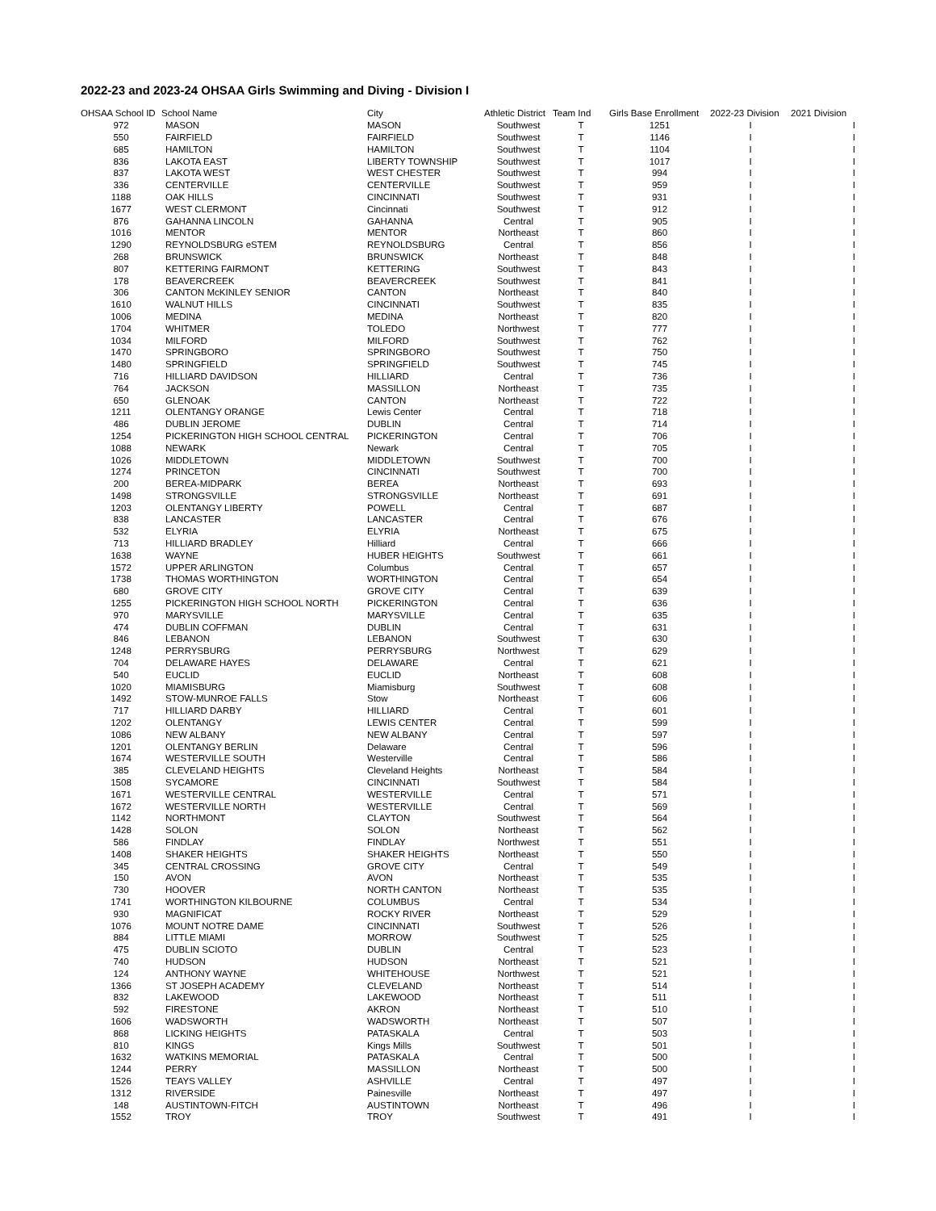2022-23 and 2023-24 OHSAA Girls Swimming and Diving - Division I
| OHSAA School ID | School Name | City | Athletic District | Team Ind | Girls Base Enrollment | 2022-23 Division | 2021 Division |
| --- | --- | --- | --- | --- | --- | --- | --- |
| 972 | MASON | MASON | Southwest | T | 1251 | I | I |
| 550 | FAIRFIELD | FAIRFIELD | Southwest | T | 1146 | I | I |
| 685 | HAMILTON | HAMILTON | Southwest | T | 1104 | I | I |
| 836 | LAKOTA EAST | LIBERTY TOWNSHIP | Southwest | T | 1017 | I | I |
| 837 | LAKOTA WEST | WEST CHESTER | Southwest | T | 994 | I | I |
| 336 | CENTERVILLE | CENTERVILLE | Southwest | T | 959 | I | I |
| 1188 | OAK HILLS | CINCINNATI | Southwest | T | 931 | I | I |
| 1677 | WEST CLERMONT | Cincinnati | Southwest | T | 912 | I | I |
| 876 | GAHANNA LINCOLN | GAHANNA | Central | T | 905 | I | I |
| 1016 | MENTOR | MENTOR | Northeast | T | 860 | I | I |
| 1290 | REYNOLDSBURG eSTEM | REYNOLDSBURG | Central | T | 856 | I | I |
| 268 | BRUNSWICK | BRUNSWICK | Northeast | T | 848 | I | I |
| 807 | KETTERING FAIRMONT | KETTERING | Southwest | T | 843 | I | I |
| 178 | BEAVERCREEK | BEAVERCREEK | Southwest | T | 841 | I | I |
| 306 | CANTON McKINLEY SENIOR | CANTON | Northeast | T | 840 | I | I |
| 1610 | WALNUT HILLS | CINCINNATI | Southwest | T | 835 | I | I |
| 1006 | MEDINA | MEDINA | Northeast | T | 820 | I | I |
| 1704 | WHITMER | TOLEDO | Northwest | T | 777 | I | I |
| 1034 | MILFORD | MILFORD | Southwest | T | 762 | I | I |
| 1470 | SPRINGBORO | SPRINGBORO | Southwest | T | 750 | I | I |
| 1480 | SPRINGFIELD | SPRINGFIELD | Southwest | T | 745 | I | I |
| 716 | HILLIARD DAVIDSON | HILLIARD | Central | T | 736 | I | I |
| 764 | JACKSON | MASSILLON | Northeast | T | 735 | I | I |
| 650 | GLENOAK | CANTON | Northeast | T | 722 | I | I |
| 1211 | OLENTANGY ORANGE | Lewis Center | Central | T | 718 | I | I |
| 486 | DUBLIN JEROME | DUBLIN | Central | T | 714 | I | I |
| 1254 | PICKERINGTON HIGH SCHOOL CENTRAL | PICKERINGTON | Central | T | 706 | I | I |
| 1088 | NEWARK | Newark | Central | T | 705 | I | I |
| 1026 | MIDDLETOWN | MIDDLETOWN | Southwest | T | 700 | I | I |
| 1274 | PRINCETON | CINCINNATI | Southwest | T | 700 | I | I |
| 200 | BEREA-MIDPARK | BEREA | Northeast | T | 693 | I | I |
| 1498 | STRONGSVILLE | STRONGSVILLE | Northeast | T | 691 | I | I |
| 1203 | OLENTANGY LIBERTY | POWELL | Central | T | 687 | I | I |
| 838 | LANCASTER | LANCASTER | Central | T | 676 | I | I |
| 532 | ELYRIA | ELYRIA | Northeast | T | 675 | I | I |
| 713 | HILLIARD BRADLEY | Hilliard | Central | T | 666 | I | I |
| 1638 | WAYNE | HUBER HEIGHTS | Southwest | T | 661 | I | I |
| 1572 | UPPER ARLINGTON | Columbus | Central | T | 657 | I | I |
| 1738 | THOMAS WORTHINGTON | WORTHINGTON | Central | T | 654 | I | I |
| 680 | GROVE CITY | GROVE CITY | Central | T | 639 | I | I |
| 1255 | PICKERINGTON HIGH SCHOOL NORTH | PICKERINGTON | Central | T | 636 | I | I |
| 970 | MARYSVILLE | MARYSVILLE | Central | T | 635 | I | I |
| 474 | DUBLIN COFFMAN | DUBLIN | Central | T | 631 | I | I |
| 846 | LEBANON | LEBANON | Southwest | T | 630 | I | I |
| 1248 | PERRYSBURG | PERRYSBURG | Northwest | T | 629 | I | I |
| 704 | DELAWARE HAYES | DELAWARE | Central | T | 621 | I | I |
| 540 | EUCLID | EUCLID | Northeast | T | 608 | I | I |
| 1020 | MIAMISBURG | Miamisburg | Southwest | T | 608 | I | I |
| 1492 | STOW-MUNROE FALLS | Stow | Northeast | T | 606 | I | I |
| 717 | HILLIARD DARBY | HILLIARD | Central | T | 601 | I | I |
| 1202 | OLENTANGY | LEWIS CENTER | Central | T | 599 | I | I |
| 1086 | NEW ALBANY | NEW ALBANY | Central | T | 597 | I | I |
| 1201 | OLENTANGY BERLIN | Delaware | Central | T | 596 | I | I |
| 1674 | WESTERVILLE SOUTH | Westerville | Central | T | 586 | I | I |
| 385 | CLEVELAND HEIGHTS | Cleveland Heights | Northeast | T | 584 | I | I |
| 1508 | SYCAMORE | CINCINNATI | Southwest | T | 584 | I | I |
| 1671 | WESTERVILLE CENTRAL | WESTERVILLE | Central | T | 571 | I | I |
| 1672 | WESTERVILLE NORTH | WESTERVILLE | Central | T | 569 | I | I |
| 1142 | NORTHMONT | CLAYTON | Southwest | T | 564 | I | I |
| 1428 | SOLON | SOLON | Northeast | T | 562 | I | I |
| 586 | FINDLAY | FINDLAY | Northwest | T | 551 | I | I |
| 1408 | SHAKER HEIGHTS | SHAKER HEIGHTS | Northeast | T | 550 | I | I |
| 345 | CENTRAL CROSSING | GROVE CITY | Central | T | 549 | I | I |
| 150 | AVON | AVON | Northeast | T | 535 | I | I |
| 730 | HOOVER | NORTH CANTON | Northeast | T | 535 | I | I |
| 1741 | WORTHINGTON KILBOURNE | COLUMBUS | Central | T | 534 | I | I |
| 930 | MAGNIFICAT | ROCKY RIVER | Northeast | T | 529 | I | I |
| 1076 | MOUNT NOTRE DAME | CINCINNATI | Southwest | T | 526 | I | I |
| 884 | LITTLE MIAMI | MORROW | Southwest | T | 525 | I | I |
| 475 | DUBLIN SCIOTO | DUBLIN | Central | T | 523 | I | I |
| 740 | HUDSON | HUDSON | Northeast | T | 521 | I | I |
| 124 | ANTHONY WAYNE | WHITEHOUSE | Northwest | T | 521 | I | I |
| 1366 | ST JOSEPH ACADEMY | CLEVELAND | Northeast | T | 514 | I | I |
| 832 | LAKEWOOD | LAKEWOOD | Northeast | T | 511 | I | I |
| 592 | FIRESTONE | AKRON | Northeast | T | 510 | I | I |
| 1606 | WADSWORTH | WADSWORTH | Northeast | T | 507 | I | I |
| 868 | LICKING HEIGHTS | PATASKALA | Central | T | 503 | I | I |
| 810 | KINGS | Kings Mills | Southwest | T | 501 | I | I |
| 1632 | WATKINS MEMORIAL | PATASKALA | Central | T | 500 | I | I |
| 1244 | PERRY | MASSILLON | Northeast | T | 500 | I | I |
| 1526 | TEAYS VALLEY | ASHVILLE | Central | T | 497 | I | I |
| 1312 | RIVERSIDE | Painesville | Northeast | T | 497 | I | I |
| 148 | AUSTINTOWN-FITCH | AUSTINTOWN | Northeast | T | 496 | I | I |
| 1552 | TROY | TROY | Southwest | T | 491 | I | I |